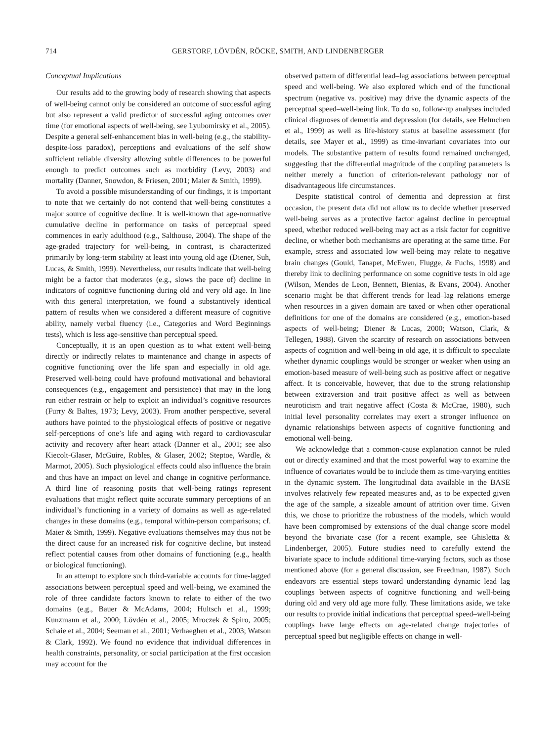714 GERSTORF, LÖVDÉN, RÖCKE, SMITH, AND LINDENBERGER
Conceptual Implications
Our results add to the growing body of research showing that aspects of well-being cannot only be considered an outcome of successful aging but also represent a valid predictor of successful aging outcomes over time (for emotional aspects of well-being, see Lyubomirsky et al., 2005). Despite a general self-enhancement bias in well-being (e.g., the stability-despite-loss paradox), perceptions and evaluations of the self show sufficient reliable diversity allowing subtle differences to be powerful enough to predict outcomes such as morbidity (Levy, 2003) and mortality (Danner, Snowdon, & Friesen, 2001; Maier & Smith, 1999).
To avoid a possible misunderstanding of our findings, it is important to note that we certainly do not contend that well-being constitutes a major source of cognitive decline. It is well-known that age-normative cumulative decline in performance on tasks of perceptual speed commences in early adulthood (e.g., Salthouse, 2004). The shape of the age-graded trajectory for well-being, in contrast, is characterized primarily by long-term stability at least into young old age (Diener, Suh, Lucas, & Smith, 1999). Nevertheless, our results indicate that well-being might be a factor that moderates (e.g., slows the pace of) decline in indicators of cognitive functioning during old and very old age. In line with this general interpretation, we found a substantively identical pattern of results when we considered a different measure of cognitive ability, namely verbal fluency (i.e., Categories and Word Beginnings tests), which is less age-sensitive than perceptual speed.
Conceptually, it is an open question as to what extent well-being directly or indirectly relates to maintenance and change in aspects of cognitive functioning over the life span and especially in old age. Preserved well-being could have profound motivational and behavioral consequences (e.g., engagement and persistence) that may in the long run either restrain or help to exploit an individual’s cognitive resources (Furry & Baltes, 1973; Levy, 2003). From another perspective, several authors have pointed to the physiological effects of positive or negative self-perceptions of one’s life and aging with regard to cardiovascular activity and recovery after heart attack (Danner et al., 2001; see also Kiecolt-Glaser, McGuire, Robles, & Glaser, 2002; Steptoe, Wardle, & Marmot, 2005). Such physiological effects could also influence the brain and thus have an impact on level and change in cognitive performance. A third line of reasoning posits that well-being ratings represent evaluations that might reflect quite accurate summary perceptions of an individual’s functioning in a variety of domains as well as age-related changes in these domains (e.g., temporal within-person comparisons; cf. Maier & Smith, 1999). Negative evaluations themselves may thus not be the direct cause for an increased risk for cognitive decline, but instead reflect potential causes from other domains of functioning (e.g., health or biological functioning).
In an attempt to explore such third-variable accounts for time-lagged associations between perceptual speed and well-being, we examined the role of three candidate factors known to relate to either of the two domains (e.g., Bauer & McAdams, 2004; Hultsch et al., 1999; Kunzmann et al., 2000; Lövdén et al., 2005; Mroczek & Spiro, 2005; Schaie et al., 2004; Seeman et al., 2001; Verhaeghen et al., 2003; Watson & Clark, 1992). We found no evidence that individual differences in health constraints, personality, or social participation at the first occasion may account for the
observed pattern of differential lead–lag associations between perceptual speed and well-being. We also explored which end of the functional spectrum (negative vs. positive) may drive the dynamic aspects of the perceptual speed–well-being link. To do so, follow-up analyses included clinical diagnoses of dementia and depression (for details, see Helmchen et al., 1999) as well as life-history status at baseline assessment (for details, see Mayer et al., 1999) as time-invariant covariates into our models. The substantive pattern of results found remained unchanged, suggesting that the differential magnitude of the coupling parameters is neither merely a function of criterion-relevant pathology nor of disadvantageous life circumstances.
Despite statistical control of dementia and depression at first occasion, the present data did not allow us to decide whether preserved well-being serves as a protective factor against decline in perceptual speed, whether reduced well-being may act as a risk factor for cognitive decline, or whether both mechanisms are operating at the same time. For example, stress and associated low well-being may relate to negative brain changes (Gould, Tanapet, McEwen, Flugge, & Fuchs, 1998) and thereby link to declining performance on some cognitive tests in old age (Wilson, Mendes de Leon, Bennett, Bienias, & Evans, 2004). Another scenario might be that different trends for lead–lag relations emerge when resources in a given domain are taxed or when other operational definitions for one of the domains are considered (e.g., emotion-based aspects of well-being; Diener & Lucas, 2000; Watson, Clark, & Tellegen, 1988). Given the scarcity of research on associations between aspects of cognition and well-being in old age, it is difficult to speculate whether dynamic couplings would be stronger or weaker when using an emotion-based measure of well-being such as positive affect or negative affect. It is conceivable, however, that due to the strong relationship between extraversion and trait positive affect as well as between neuroticism and trait negative affect (Costa & McCrae, 1980), such initial level personality correlates may exert a stronger influence on dynamic relationships between aspects of cognitive functioning and emotional well-being.
We acknowledge that a common-cause explanation cannot be ruled out or directly examined and that the most powerful way to examine the influence of covariates would be to include them as time-varying entities in the dynamic system. The longitudinal data available in the BASE involves relatively few repeated measures and, as to be expected given the age of the sample, a sizeable amount of attrition over time. Given this, we chose to prioritize the robustness of the models, which would have been compromised by extensions of the dual change score model beyond the bivariate case (for a recent example, see Ghisletta & Lindenberger, 2005). Future studies need to carefully extend the bivariate space to include additional time-varying factors, such as those mentioned above (for a general discussion, see Freedman, 1987). Such endeavors are essential steps toward understanding dynamic lead–lag couplings between aspects of cognitive functioning and well-being during old and very old age more fully. These limitations aside, we take our results to provide initial indications that perceptual speed–well-being couplings have large effects on age-related change trajectories of perceptual speed but negligible effects on change in well-